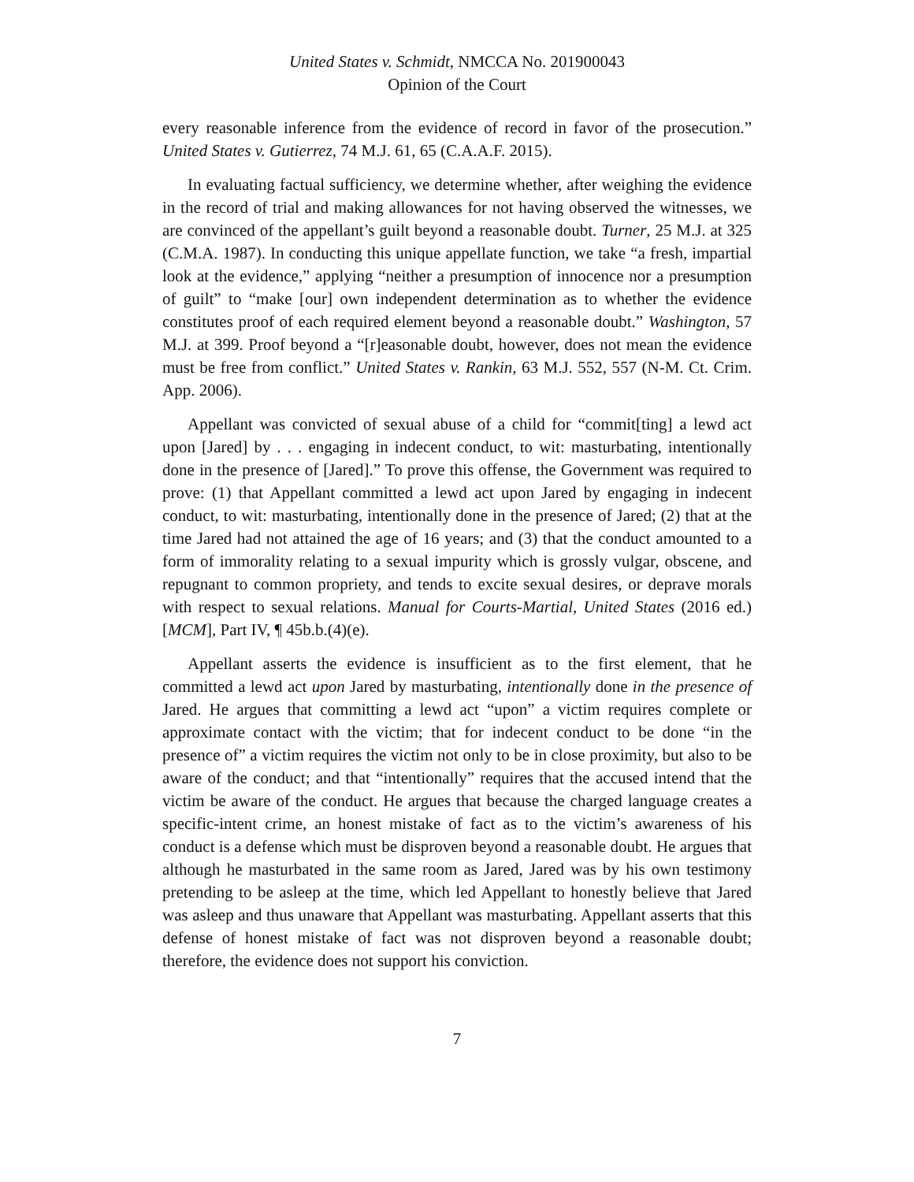United States v. Schmidt, NMCCA No. 201900043
Opinion of the Court
every reasonable inference from the evidence of record in favor of the prosecution.” United States v. Gutierrez, 74 M.J. 61, 65 (C.A.A.F. 2015).
In evaluating factual sufficiency, we determine whether, after weighing the evidence in the record of trial and making allowances for not having observed the witnesses, we are convinced of the appellant’s guilt beyond a reasonable doubt. Turner, 25 M.J. at 325 (C.M.A. 1987). In conducting this unique appellate function, we take “a fresh, impartial look at the evidence,” applying “neither a presumption of innocence nor a presumption of guilt” to “make [our] own independent determination as to whether the evidence constitutes proof of each required element beyond a reasonable doubt.” Washington, 57 M.J. at 399. Proof beyond a “[r]easonable doubt, however, does not mean the evidence must be free from conflict.” United States v. Rankin, 63 M.J. 552, 557 (N-M. Ct. Crim. App. 2006).
Appellant was convicted of sexual abuse of a child for “commit[ting] a lewd act upon [Jared] by . . . engaging in indecent conduct, to wit: masturbating, intentionally done in the presence of [Jared].” To prove this offense, the Government was required to prove: (1) that Appellant committed a lewd act upon Jared by engaging in indecent conduct, to wit: masturbating, intentionally done in the presence of Jared; (2) that at the time Jared had not attained the age of 16 years; and (3) that the conduct amounted to a form of immorality relating to a sexual impurity which is grossly vulgar, obscene, and repugnant to common propriety, and tends to excite sexual desires, or deprave morals with respect to sexual relations. Manual for Courts-Martial, United States (2016 ed.) [MCM], Part IV, ¶ 45b.b.(4)(e).
Appellant asserts the evidence is insufficient as to the first element, that he committed a lewd act upon Jared by masturbating, intentionally done in the presence of Jared. He argues that committing a lewd act “upon” a victim requires complete or approximate contact with the victim; that for indecent conduct to be done “in the presence of” a victim requires the victim not only to be in close proximity, but also to be aware of the conduct; and that “intentionally” requires that the accused intend that the victim be aware of the conduct. He argues that because the charged language creates a specific-intent crime, an honest mistake of fact as to the victim’s awareness of his conduct is a defense which must be disproven beyond a reasonable doubt. He argues that although he masturbated in the same room as Jared, Jared was by his own testimony pretending to be asleep at the time, which led Appellant to honestly believe that Jared was asleep and thus unaware that Appellant was masturbating. Appellant asserts that this defense of honest mistake of fact was not disproven beyond a reasonable doubt; therefore, the evidence does not support his conviction.
7